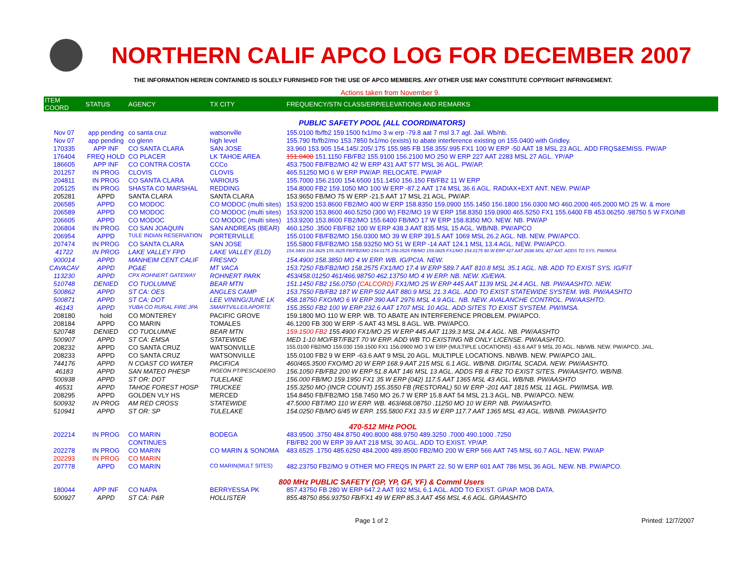NORTHERN CALIF APCO LOG FOR DECEMBER 2007
THE INFORMATION HEREIN CONTAINED IS SOLELY FURNISHED FOR THE USE OF APCO MEMBERS. ANY OTHER USE MAY CONSTITUTE COPYRIGHT INFRINGEMENT.
Actions taken from November 9.
| ITEM COORD | STATUS | AGENCY | TX CITY | FREQUENCY/STN CLASS/ERP/ELEVATIONS AND REMARKS |
| --- | --- | --- | --- | --- |
| PUBLIC SAFETY POOL (ALL COORDINATORS) | | | | |
| Nov 07 | app pending | co santa cruz | watsonville | 155.0100 fb/fb2 159.1500 fx1/mo 3 w erp -79.8 aat 7 msl 3.7 agl. Jail. Wb/nb. |
| Nov 07 | app pending | co glenn | high level | 155.790 fb/fb2/mo 153.7850 fx1/mo (exists) to abate interference existing on 155.0400 with Gridley. |
| 170335 | APP INF | CO SANTA CLARA | SAN JOSE | 33.960 153.905 154.145/.205/.175 155.985 FB 158.355/.995 FX1 100 W ERP -50 AAT 18 MSL 23 AGL. ADD FRQS&EMISS. PW/AP |
| 176404 | FREQ HOLD | CO PLACER | LK TAHOE AREA | 151.0400 151.1150 FB/FB2 155.9100 156.2100 MO 250 W ERP 227 AAT 2283 MSL 27 AGL. YP/AP |
| 186605 | APP INF | CO CONTRA COSTA | CCCo | 453.7500 FB/FB2/MO 42 W ERP 431 AAT 577 MSL 36 AGL. PW/AP. |
| 201257 | IN PROG | CLOVIS | CLOVIS | 465.51250 MO 6 W ERP PW/AP. RELOCATE. PW/AP |
| 204811 | IN PROG | CO SANTA CLARA | VARIOUS | 155.7000 156.2100 154.6500 151.1450 156.150 FB/FB2 11 W ERP |
| 205125 | IN PROG | SHASTA CO MARSHAL | REDDING | 154.8000 FB2 159.1050 MO 100 W ERP -87.2 AAT 174 MSL 36.6 AGL. RADIAX+EXT ANT. NEW. PW/AP |
| 205281 | APPD | SANTA CLARA | SANTA CLARA | 153.9650 FB/MO 75 W ERP -21.5 AAT 17 MSL 21 AGL. PW/AP. |
| 206585 | APPD | CO MODOC | CO MODOC (multi sites) | 153.9200 153.8600 FB2/MO 400 W ERP 158.8350 159.0900 155.1450 156.1800 156.0300 MO 460.2000 465.2000 MO 25 W. & more |
| 206589 | APPD | CO MODOC | CO MODOC (multi sites) | 153.9200 153.8600 460.5250 (300 W) FB2/MO 19 W ERP 158.8350 159.0900 465.5250 FX1 155.6400 FB 453.06250 .98750 5 W FXO/NB |
| 206605 | APPD | CO MODOC | CO MODOC (multi sites) | 153.9200 153.8600 FB2/MO 155.6400 FB/MO 17 W ERP 158.8350 MO. NEW. NB. PW/AP |
| 206804 | IN PROG | CO SAN JOAQUIN | SAN ANDREAS (BEAR) | 460.1250 .3500 FB/FB2 100 W ERP 438.3 AAT 835 MSL 15 AGL. WB/NB. PW/APCO |
| 206954 | APPD | TULE INDIAN RESERVATION | PORTERVILLE | 155.0100 FB/FB2/MO 156.0300 MO 39 W ERP 391.5 AAT 1069 MSL 26.2 AGL. NB. NEW. PW/APCO. |
| 207474 | IN PROG | CO SANTA CLARA | SAN JOSE | 155.5800 FB/FB2/MO 158.93250 MO 51 W ERP -14 AAT 124.1 MSL 13.4 AGL. NEW. PW/APCO. |
| 41722 | IN PROG | LAKE VALLEY FPD | LAKE VALLEY (ELD) | 154.3400 154.3625 155.3625 FB/FB2/MO 154.0175 156.0525 FB/MO 159.0825 FX1/MO 154.0175 90 W ERP 427 AAT 2698 MSL 427 AAT. ADDS TO SYS. PW/IMSA |
| 900014 | APPD | MANHEIM CENT CALIF | FRESNO | 154.4900 158.3850 MO 4 W ERP. WB. IG/PCIA. NEW. |
| CAVACAV | APPD | PG&E | MT VACA | 153.7250 FB/FB2/MO 158.2575 FX1/MO 17.4 W ERP 589.7 AAT 810.8 MSL 35.1 AGL. NB. ADD TO EXIST SYS. IG/FIT |
| 113230 | APPD | CPX ROHNERT GATEWAY | ROHNERT PARK | 453/458.01250 461/466.98750 462.13750 MO 4 W ERP. NB. NEW. IG/EWA. |
| 510748 | DENIED | CO TUOLUMNE | BEAR MTN | 151.1450 FB2 156.0750 ( CALCORD) FX1/MO 25 W ERP 445 AAT 1139 MSL 24.4 AGL. NB. PW/AASHTO. NEW. |
| 500862 | APPD | ST CA: OES | ANGLES CAMP | 153.7550 FB/FB2 187 W ERP 502 AAT 880.9 MSL 21.3 AGL. ADD TO EXIST STATEWIDE SYSTEM. WB. PW/AASHTO |
| 500871 | APPD | ST CA: DOT | LEE VINING/JUNE LK | 458.18750 FXO/MO 6 W ERP 390 AAT 2976 MSL 4.9 AGL. NB. NEW. AVALANCHE CONTROL. PW/AASHTO. |
| 46143 | APPD | YUBA CO RURAL FIRE JPA | SMARTVILLE/LAPORTE | 155.3550 FB2 100 W ERP 232.6 AAT 1707 MSL 10 AGL. ADD SITES TO EXIST SYSTEM. PW/IMSA. |
| 208180 | hold | CO MONTEREY | PACIFIC GROVE | 159.1800 MO 110 W ERP. WB. TO ABATE AN INTERFERENCE PROBLEM. PW/APCO. |
| 208184 | APPD | CO MARIN | TOMALES | 46.1200 FB 300 W ERP -5 AAT 43 MSL 8 AGL. WB. PW/APCO. |
| 520748 | DENIED | CO TUOLUMNE | BEAR MTN | 159.1500 FB2 155.4900 FX1/MO 25 W ERP 445 AAT 1139.3 MSL 24.4 AGL. NB. PW/AASHTO |
| 500907 | APPD | ST CA: EMSA | STATEWIDE | MED 1-10 MO/FBT/FB2T 70 W ERP. ADD WB TO EXISTING NB ONLY LICENSE. PW/AASHTO. |
| 208232 | APPD | CO SANTA CRUZ | WATSONVILLE | 155.0100 FB2/MO 159.030 159.1500 FX1 156.0900 MO 3 W ERP (MULTIPLE LOCATIONS) -63.6 AAT 9 MSL 20 AGL. NB/WB. NEW. PW/APCO. JAIL. |
| 208233 | APPD | CO SANTA CRUZ | WATSONVILLE | 155.0100 FB2 9 W ERP -63.6 AAT 9 MSL 20 AGL. MULTIPLE LOCATIONS. NB/WB. NEW. PW/APCO JAIL. |
| 744176 | APPD | N COAST CO WATER | PACIFICA | 460/465.3500 FXO/MO 20 W ERP 168.9 AAT 215 MSL 6.1 AGL. WB/NB. DIGITAL SCADA. NEW. PW/AASHTO. |
| 46183 | APPD | SAN MATEO PHESP | PIGEON PT/PESCADERO | 156.1050 FB/FB2 200 W ERP 51.8 AAT 146 MSL 13 AGL. ADDS FB & FB2 TO EXIST SITES. PW/AASHTO. WB/NB. |
| 500938 | APPD | ST OR: DOT | TULELAKE | 156.000 FB/MO 159.1950 FX1 35 W ERP (042) 117.5 AAT 1365 MSL 43 AGL. WB/NB. PW/AASHTO |
| 46531 | APPD | TAHOE FOREST HOSP | TRUCKEE | 155.3250 MO (INCR COUNT) 155.3550 FB (RESTORAL) 50 W ERP -201 AAT 1815 MSL 11 AGL. PW/IMSA. WB. |
| 208295 | APPD | GOLDEN VLY HS | MERCED | 154.8450 FB/FB2/MO 158.7450 MO 26.7 W ERP 15.8 AAT 54 MSL 21.3 AGL. NB. PW/APCO. NEW. |
| 500932 | IN PROG | AM RED CROSS | STATEWIDE | 47.5000 FBT/MO 110 W ERP. WB. 463/468.08750 .11250 MO 10 W ERP. NB. PW/AASHTO. |
| 510941 | APPD | ST OR: SP | TULELAKE | 154.0250 FB/MO 6/45 W ERP. 155.5800 FX1 33.5 W ERP 117.7 AAT 1365 MSL 43 AGL. WB/NB. PW/AASHTO |
| 470-512 MHz POOL | | | | |
| 202214 | IN PROG | CO MARIN | BODEGA | 483.9500 .3750 484.8750 490.8000 488.9750 489.3250 .7000 490.1000 .7250 |
| | | CONTINUES | | FB/FB2 200 W ERP 39 AAT 218 MSL 30 AGL. ADD TO EXIST. YP/AP. |
| 202278 | IN PROG | CO MARIN | CO MARIN & SONOMA | 483.6525 .1750 485.6250 484.2000 489.8500 FB2/MO 200 W ERP 566 AAT 745 MSL 60.7 AGL. NEW. PW/AP |
| 202293 | IN PROG | CO MARIN | | |
| 207778 | APPD | CO MARIN | CO MARIN(MULT SITES) | 482.23750 FB2/MO 9 OTHER MO FREQS IN PART 22. 50 W ERP 601 AAT 786 MSL 36 AGL. NEW. NB. PW/APCO. |
| 800 MHz PUBLIC SAFETY (GP, YP, GF, YF) & Comml Users | | | | |
| 180044 | APP INF | CO NAPA | BERRYESSA PK | 857.43750 FB 280 W ERP 647.2 AAT 932 MSL 6.1 AGL. ADD TO EXIST. GP/AP. MOB DATA. |
| 500927 | APPD | ST CA: P&R | HOLLISTER | 855.48750 856.93750 FB/FX1 49 W ERP 85.3 AAT 456 MSL 4.6 AGL. GP/AASHTO |
Page 1 of 2 Printed: 12/7/2007